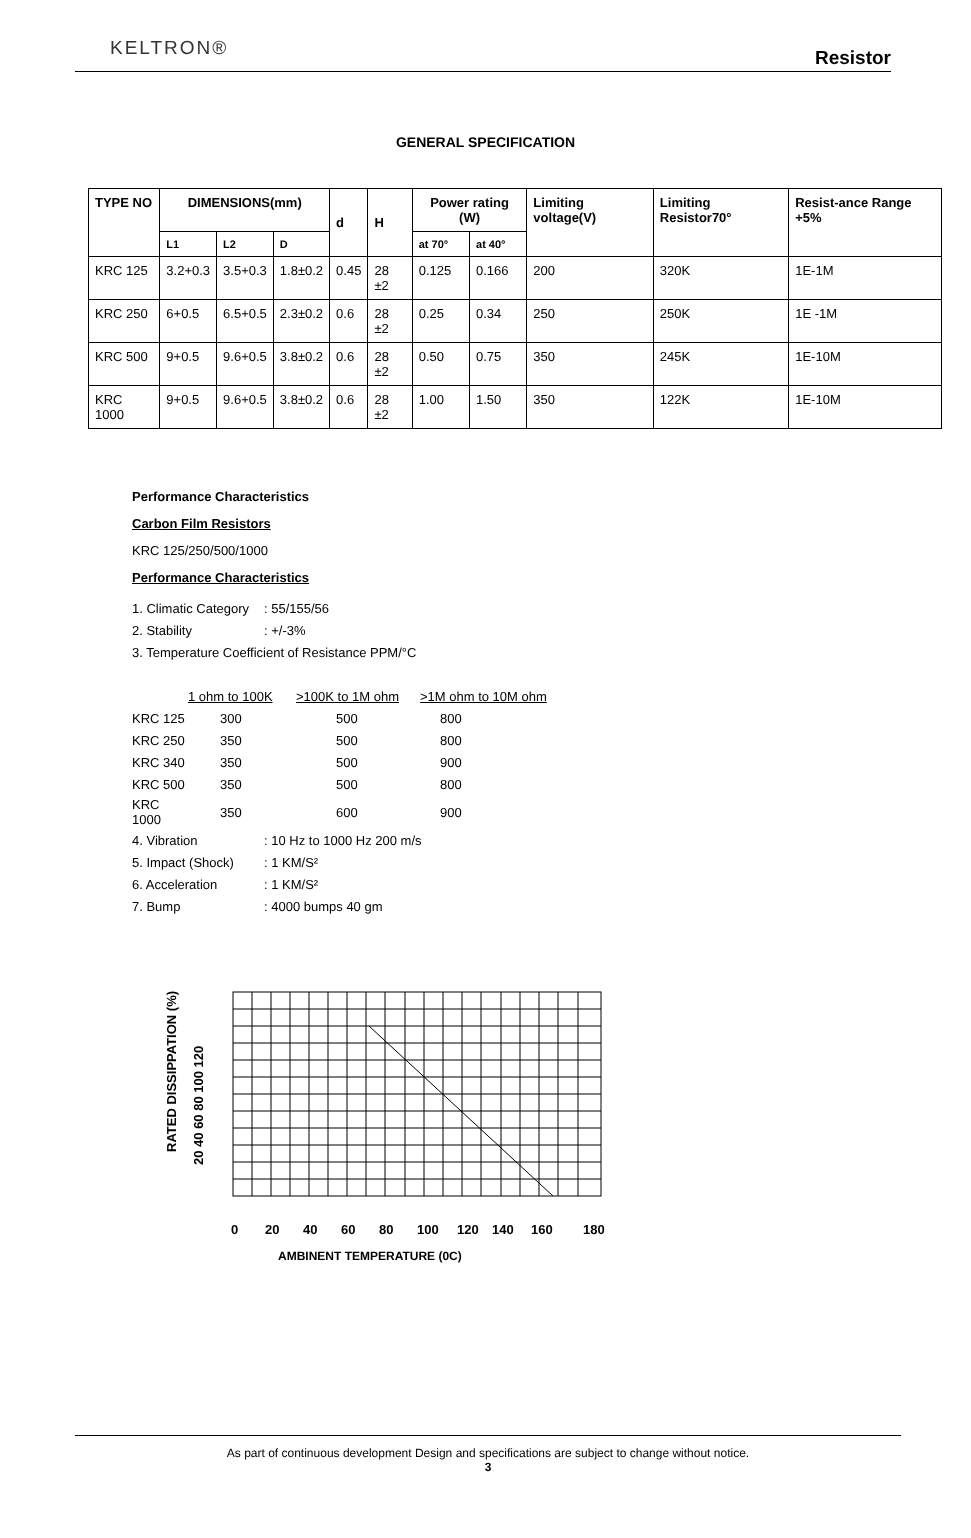KELTRON®
Resistor
GENERAL SPECIFICATION
| TYPE NO | DIMENSIONS(mm) | | | d | H | Power rating (W) | | Limiting voltage(V) | Limiting Resistor70° | Resist-ance Range +5% |
| --- | --- | --- | --- | --- | --- | --- | --- | --- | --- | --- |
| | L1 | L2 | D | | | at 70° | at 40° | | | |
| KRC 125 | 3.2+0.3 | 3.5+0.3 | 1.8±0.2 | 0.45 | 28 ±2 | 0.125 | 0.166 | 200 | 320K | 1E-1M |
| KRC 250 | 6+0.5 | 6.5+0.5 | 2.3±0.2 | 0.6 | 28 ±2 | 0.25 | 0.34 | 250 | 250K | 1E -1M |
| KRC 500 | 9+0.5 | 9.6+0.5 | 3.8±0.2 | 0.6 | 28 ±2 | 0.50 | 0.75 | 350 | 245K | 1E-10M |
| KRC 1000 | 9+0.5 | 9.6+0.5 | 3.8±0.2 | 0.6 | 28 ±2 | 1.00 | 1.50 | 350 | 122K | 1E-10M |
Performance Characteristics
Carbon Film Resistors
KRC 125/250/500/1000
Performance Characteristics
1. Climatic Category: 55/155/56
2. Stability: +/-3%
3. Temperature Coefficient of Resistance PPM/°C
| | 1 ohm to 100K | >100K to 1M ohm | >1M ohm to 10M ohm |
| KRC 125 | 300 | 500 | 800 |
| KRC 250 | 350 | 500 | 800 |
| KRC 340 | 350 | 500 | 900 |
| KRC 500 | 350 | 500 | 800 |
| KRC 1000 | 350 | 600 | 900 |
4. Vibration: 10 Hz to 1000 Hz 200 m/s
5. Impact (Shock): 1 KM/S²
6. Acceleration: 1 KM/S²
7. Bump: 4000 bumps 40 gm
RATED DISSIPPATION (%)
20 40 60 80 100 120
0
20
40
60
80
100
120
140
160
180
AMBINENT TEMPERATURE (0C)
As part of continuous development Design and specifications are subject to change without notice.
3